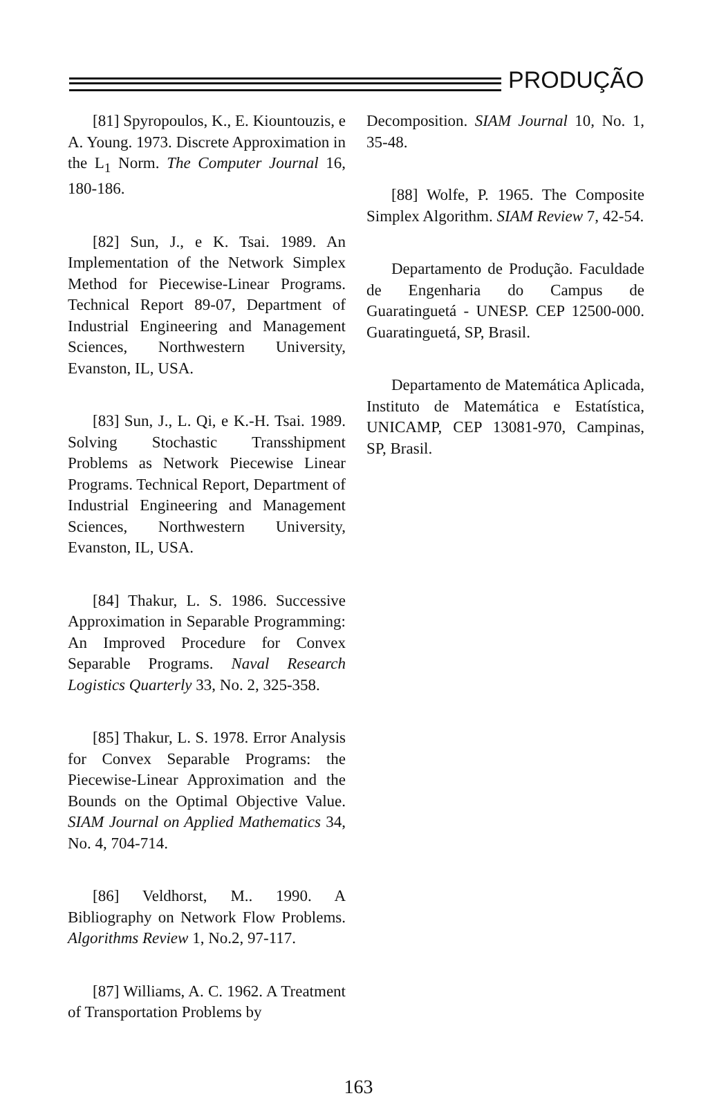PRODUÇÃO
[81] Spyropoulos, K., E. Kiountouzis, e A. Young. 1973. Discrete Approximation in the L<sub>1</sub> Norm. The Computer Journal 16, 180-186.
[82] Sun, J., e K. Tsai. 1989. An Implementation of the Network Simplex Method for Piecewise-Linear Programs. Technical Report 89-07, Department of Industrial Engineering and Management Sciences, Northwestern University, Evanston, IL, USA.
[83] Sun, J., L. Qi, e K.-H. Tsai. 1989. Solving Stochastic Transshipment Problems as Network Piecewise Linear Programs. Technical Report, Department of Industrial Engineering and Management Sciences, Northwestern University, Evanston, IL, USA.
[84] Thakur, L. S. 1986. Successive Approximation in Separable Programming: An Improved Procedure for Convex Separable Programs. Naval Research Logistics Quarterly 33, No. 2, 325-358.
[85] Thakur, L. S. 1978. Error Analysis for Convex Separable Programs: the Piecewise-Linear Approximation and the Bounds on the Optimal Objective Value. SIAM Journal on Applied Mathematics 34, No. 4, 704-714.
[86] Veldhorst, M.. 1990. A Bibliography on Network Flow Problems. Algorithms Review 1, No.2, 97-117.
[87] Williams, A. C. 1962. A Treatment of Transportation Problems by
Decomposition. SIAM Journal 10, No. 1, 35-48.
[88] Wolfe, P. 1965. The Composite Simplex Algorithm. SIAM Review 7, 42-54.
Departamento de Produção. Faculdade de Engenharia do Campus de Guaratinguetá - UNESP. CEP 12500-000. Guaratinguetá, SP, Brasil.
Departamento de Matemática Aplicada, Instituto de Matemática e Estatística, UNICAMP, CEP 13081-970, Campinas, SP, Brasil.
163